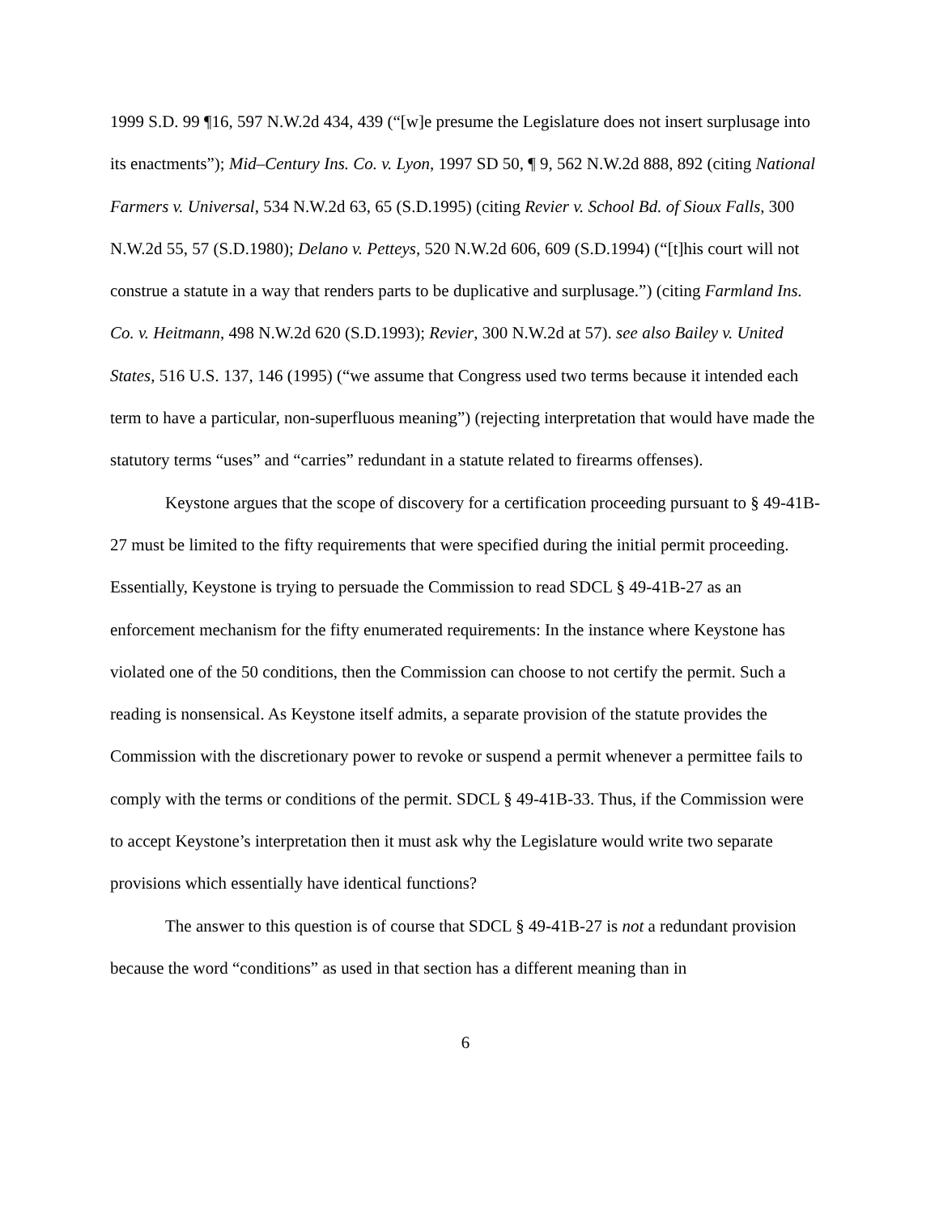1999 S.D. 99 ¶16, 597 N.W.2d 434, 439 (“[w]e presume the Legislature does not insert surplusage into its enactments”); Mid–Century Ins. Co. v. Lyon, 1997 SD 50, ¶ 9, 562 N.W.2d 888, 892 (citing National Farmers v. Universal, 534 N.W.2d 63, 65 (S.D.1995) (citing Revier v. School Bd. of Sioux Falls, 300 N.W.2d 55, 57 (S.D.1980); Delano v. Petteys, 520 N.W.2d 606, 609 (S.D.1994) (“[t]his court will not construe a statute in a way that renders parts to be duplicative and surplusage.”) (citing Farmland Ins. Co. v. Heitmann, 498 N.W.2d 620 (S.D.1993); Revier, 300 N.W.2d at 57). see also Bailey v. United States, 516 U.S. 137, 146 (1995) (“we assume that Congress used two terms because it intended each term to have a particular, non-superfluous meaning”) (rejecting interpretation that would have made the statutory terms “uses” and “carries” redundant in a statute related to firearms offenses).
Keystone argues that the scope of discovery for a certification proceeding pursuant to § 49-41B-27 must be limited to the fifty requirements that were specified during the initial permit proceeding. Essentially, Keystone is trying to persuade the Commission to read SDCL § 49-41B-27 as an enforcement mechanism for the fifty enumerated requirements: In the instance where Keystone has violated one of the 50 conditions, then the Commission can choose to not certify the permit. Such a reading is nonsensical. As Keystone itself admits, a separate provision of the statute provides the Commission with the discretionary power to revoke or suspend a permit whenever a permittee fails to comply with the terms or conditions of the permit. SDCL § 49-41B-33. Thus, if the Commission were to accept Keystone’s interpretation then it must ask why the Legislature would write two separate provisions which essentially have identical functions?
The answer to this question is of course that SDCL § 49-41B-27 is not a redundant provision because the word “conditions” as used in that section has a different meaning than in
6